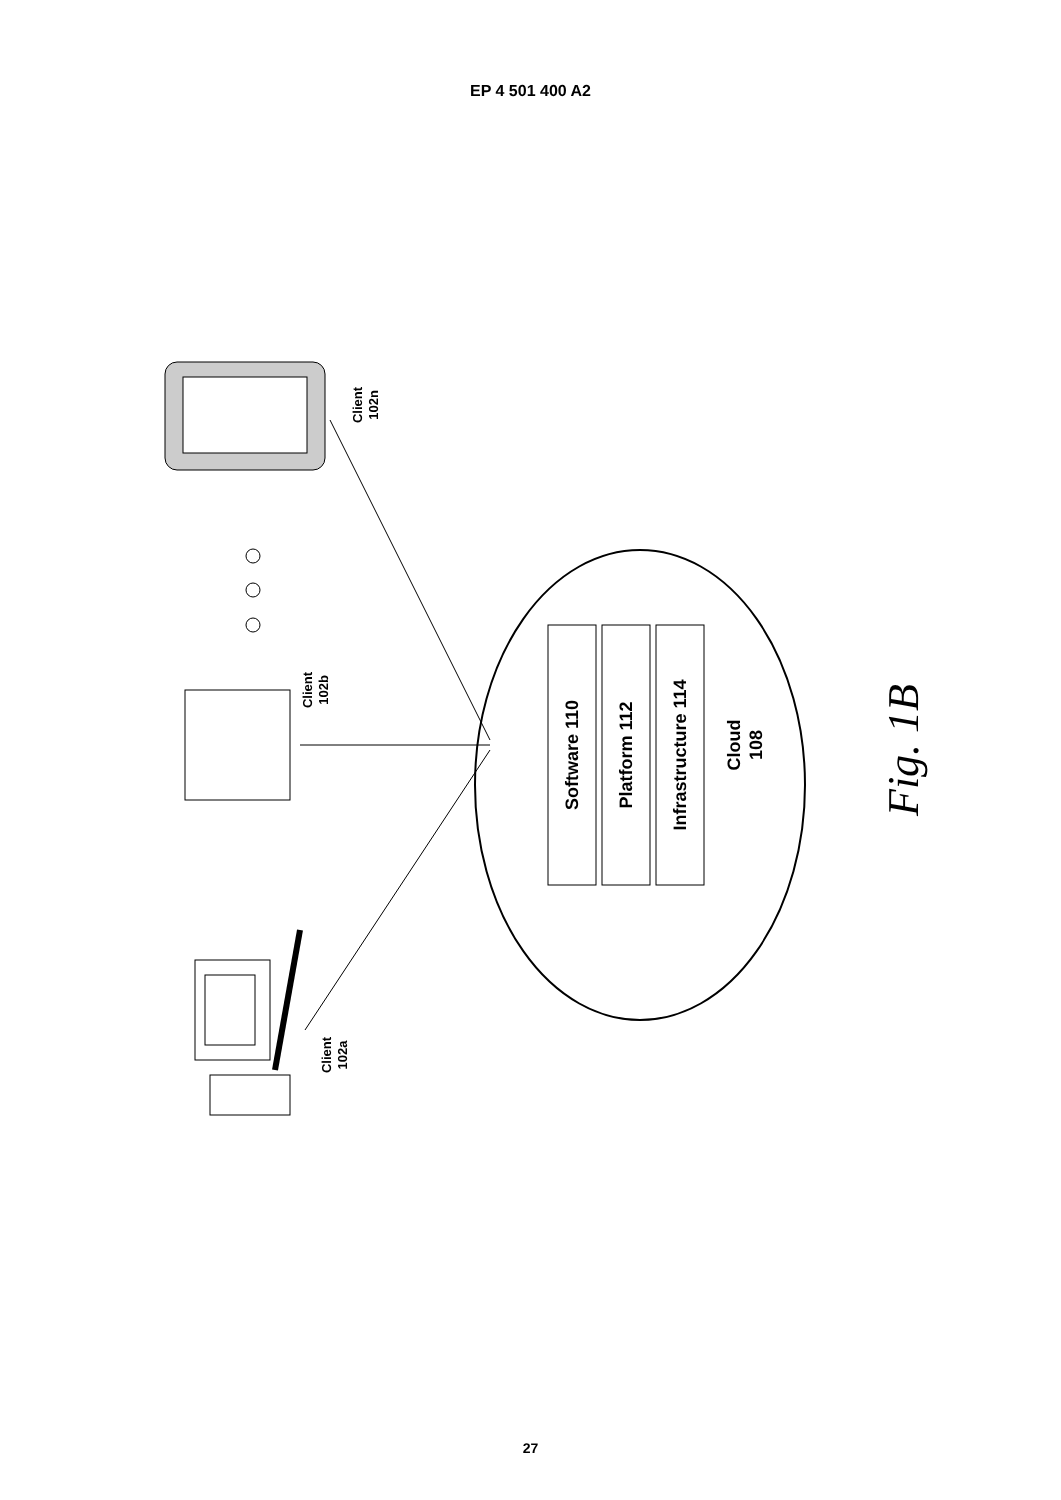EP 4 501 400 A2
Software 110
Platform 112
Infrastructure 114
Cloud
108
Client
102n
Client
102b
Client
102a
Fig. 1B
27